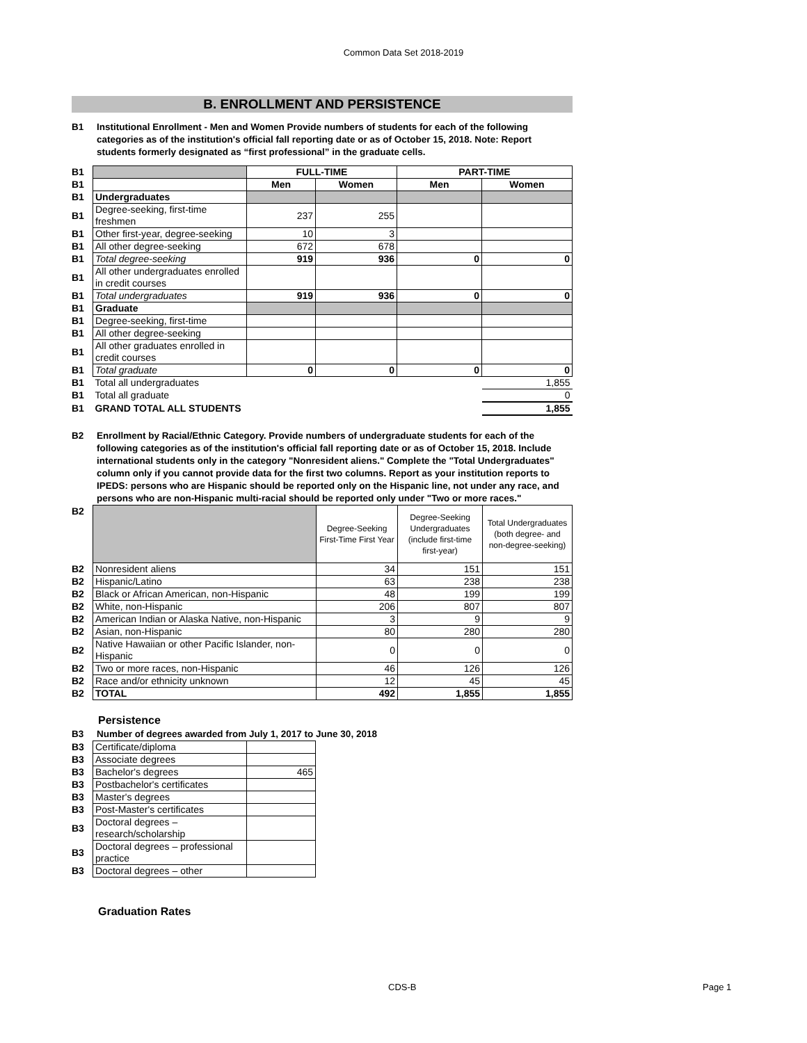Common Data Set 2018-2019
B. ENROLLMENT AND PERSISTENCE
B1 Institutional Enrollment - Men and Women Provide numbers of students for each of the following categories as of the institution's official fall reporting date or as of October 15, 2018. Note: Report students formerly designated as “first professional” in the graduate cells.
| B1 | | FULL-TIME | | PART-TIME | |
| B1 | | Men | Women | Men | Women |
| B1 | Undergraduates | | | | |
| B1 | Degree-seeking, first-time freshmen | 237 | 255 | | |
| B1 | Other first-year, degree-seeking | 10 | 3 | | |
| B1 | All other degree-seeking | 672 | 678 | | |
| B1 | Total degree-seeking | 919 | 936 | 0 | 0 |
| B1 | All other undergraduates enrolled in credit courses | | | | |
| B1 | Total undergraduates | 919 | 936 | 0 | 0 |
| B1 | Graduate | | | | |
| B1 | Degree-seeking, first-time | | | | |
| B1 | All other degree-seeking | | | | |
| B1 | All other graduates enrolled in credit courses | | | | |
| B1 | Total graduate | 0 | 0 | 0 | 0 |
| B1 | Total all undergraduates | | | | 1,855 |
| B1 | Total all graduate | | | | 0 |
| B1 | GRAND TOTAL ALL STUDENTS | | | | 1,855 |
B2 Enrollment by Racial/Ethnic Category. Provide numbers of undergraduate students for each of the following categories as of the institution's official fall reporting date or as of October 15, 2018. Include international students only in the category "Nonresident aliens." Complete the "Total Undergraduates" column only if you cannot provide data for the first two columns. Report as your institution reports to IPEDS: persons who are Hispanic should be reported only on the Hispanic line, not under any race, and persons who are non-Hispanic multi-racial should be reported only under "Two or more races."
| B2 | | Degree-Seeking First-Time First Year | Degree-Seeking Undergraduates (include first-time first-year) | Total Undergraduates (both degree- and non-degree-seeking) |
| B2 | Nonresident aliens | 34 | 151 | 151 |
| B2 | Hispanic/Latino | 63 | 238 | 238 |
| B2 | Black or African American, non-Hispanic | 48 | 199 | 199 |
| B2 | White, non-Hispanic | 206 | 807 | 807 |
| B2 | American Indian or Alaska Native, non-Hispanic | 3 | 9 | 9 |
| B2 | Asian, non-Hispanic | 80 | 280 | 280 |
| B2 | Native Hawaiian or other Pacific Islander, non-Hispanic | 0 | 0 | 0 |
| B2 | Two or more races, non-Hispanic | 46 | 126 | 126 |
| B2 | Race and/or ethnicity unknown | 12 | 45 | 45 |
| B2 | TOTAL | 492 | 1,855 | 1,855 |
Persistence
B3 Number of degrees awarded from July 1, 2017 to June 30, 2018
| B3 | Certificate/diploma | |
| B3 | Associate degrees | |
| B3 | Bachelor's degrees | 465 |
| B3 | Postbachelor's certificates | |
| B3 | Master's degrees | |
| B3 | Post-Master's certificates | |
| B3 | Doctoral degrees – research/scholarship | |
| B3 | Doctoral degrees – professional practice | |
| B3 | Doctoral degrees – other | |
Graduation Rates
CDS-B Page 1